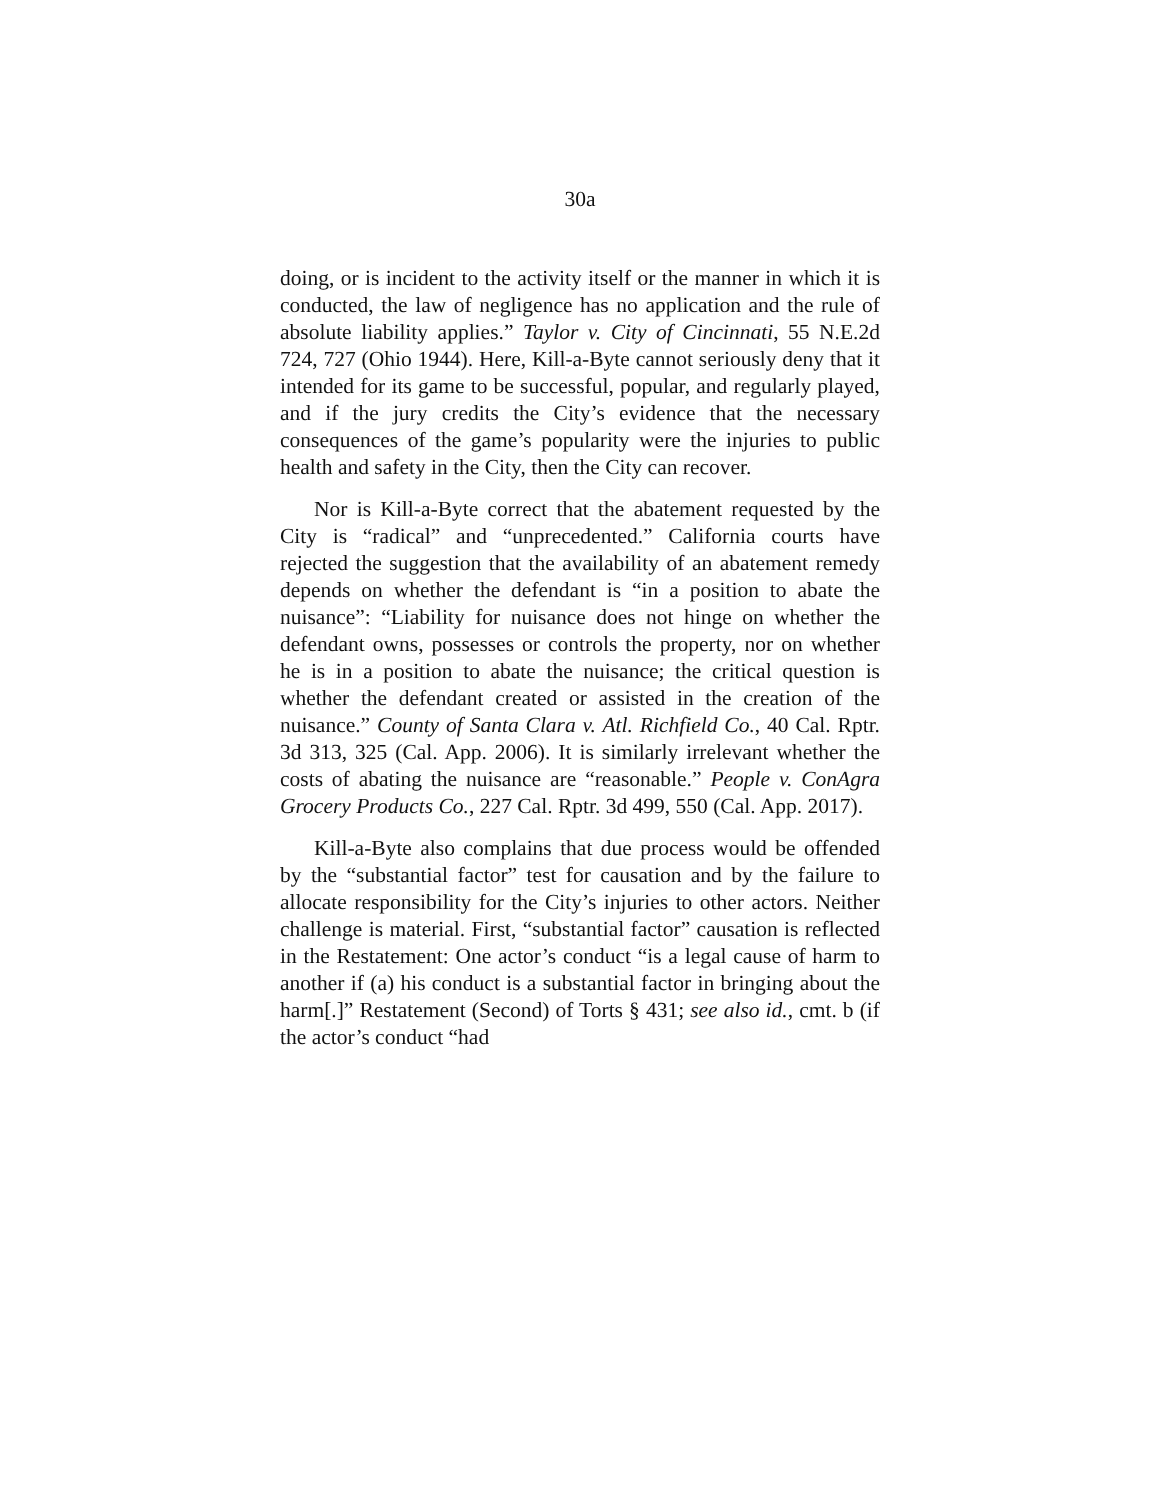30a
doing, or is incident to the activity itself or the manner in which it is conducted, the law of negligence has no application and the rule of absolute liability applies.” Taylor v. City of Cincinnati, 55 N.E.2d 724, 727 (Ohio 1944). Here, Kill-a-Byte cannot seriously deny that it intended for its game to be successful, popular, and regularly played, and if the jury credits the City’s evidence that the necessary consequences of the game’s popularity were the injuries to public health and safety in the City, then the City can recover.
Nor is Kill-a-Byte correct that the abatement requested by the City is “radical” and “unprecedented.” California courts have rejected the suggestion that the availability of an abatement remedy depends on whether the defendant is “in a position to abate the nuisance”: “Liability for nuisance does not hinge on whether the defendant owns, possesses or controls the property, nor on whether he is in a position to abate the nuisance; the critical question is whether the defendant created or assisted in the creation of the nuisance.” County of Santa Clara v. Atl. Richfield Co., 40 Cal. Rptr. 3d 313, 325 (Cal. App. 2006). It is similarly irrelevant whether the costs of abating the nuisance are “reasonable.” People v. ConAgra Grocery Products Co., 227 Cal. Rptr. 3d 499, 550 (Cal. App. 2017).
Kill-a-Byte also complains that due process would be offended by the “substantial factor” test for causation and by the failure to allocate responsibility for the City’s injuries to other actors. Neither challenge is material. First, “substantial factor” causation is reflected in the Restatement: One actor’s conduct “is a legal cause of harm to another if (a) his conduct is a substantial factor in bringing about the harm[.]” Restatement (Second) of Torts § 431; see also id., cmt. b (if the actor’s conduct “had